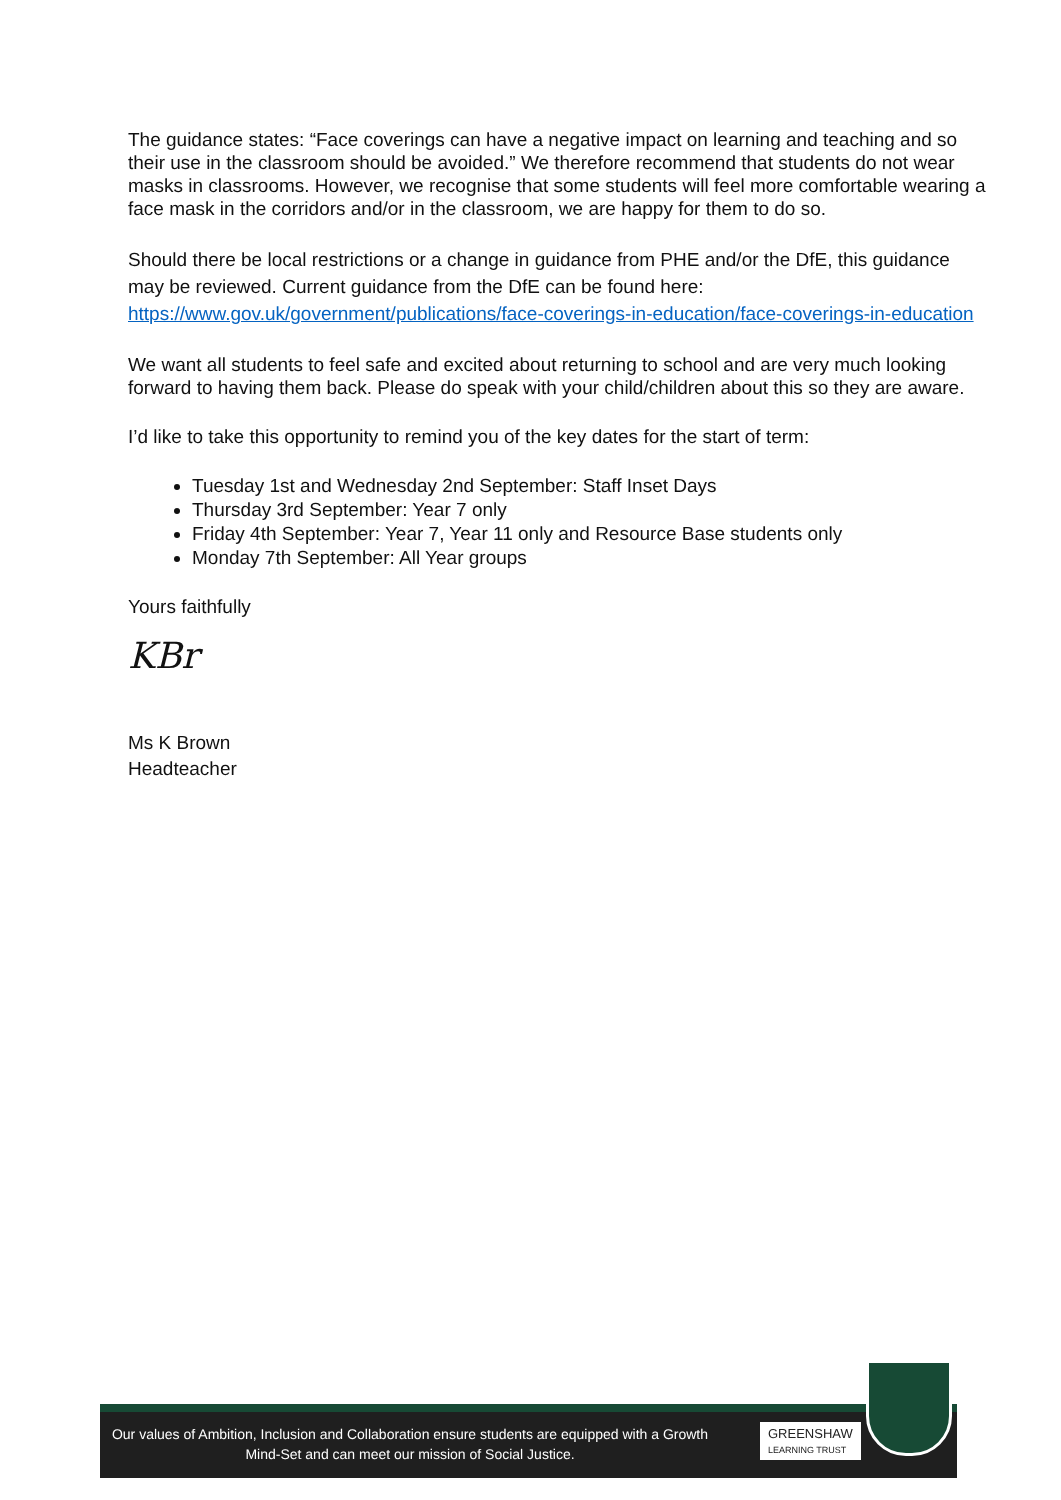The guidance states: “Face coverings can have a negative impact on learning and teaching and so their use in the classroom should be avoided.” We therefore recommend that students do not wear masks in classrooms. However, we recognise that some students will feel more comfortable wearing a face mask in the corridors and/or in the classroom, we are happy for them to do so.
Should there be local restrictions or a change in guidance from PHE and/or the DfE, this guidance may be reviewed. Current guidance from the DfE can be found here: https://www.gov.uk/government/publications/face-coverings-in-education/face-coverings-in-education
We want all students to feel safe and excited about returning to school and are very much looking forward to having them back. Please do speak with your child/children about this so they are aware.
I’d like to take this opportunity to remind you of the key dates for the start of term:
Tuesday 1st and Wednesday 2nd September: Staff Inset Days
Thursday 3rd September: Year 7 only
Friday 4th September: Year 7, Year 11 only and Resource Base students only
Monday 7th September: All Year groups
Yours faithfully
KBr
Ms K Brown
Headteacher
Our values of Ambition, Inclusion and Collaboration ensure students are equipped with a Growth Mind-Set and can meet our mission of Social Justice.
GREENSHAW
LEARNING TRUST